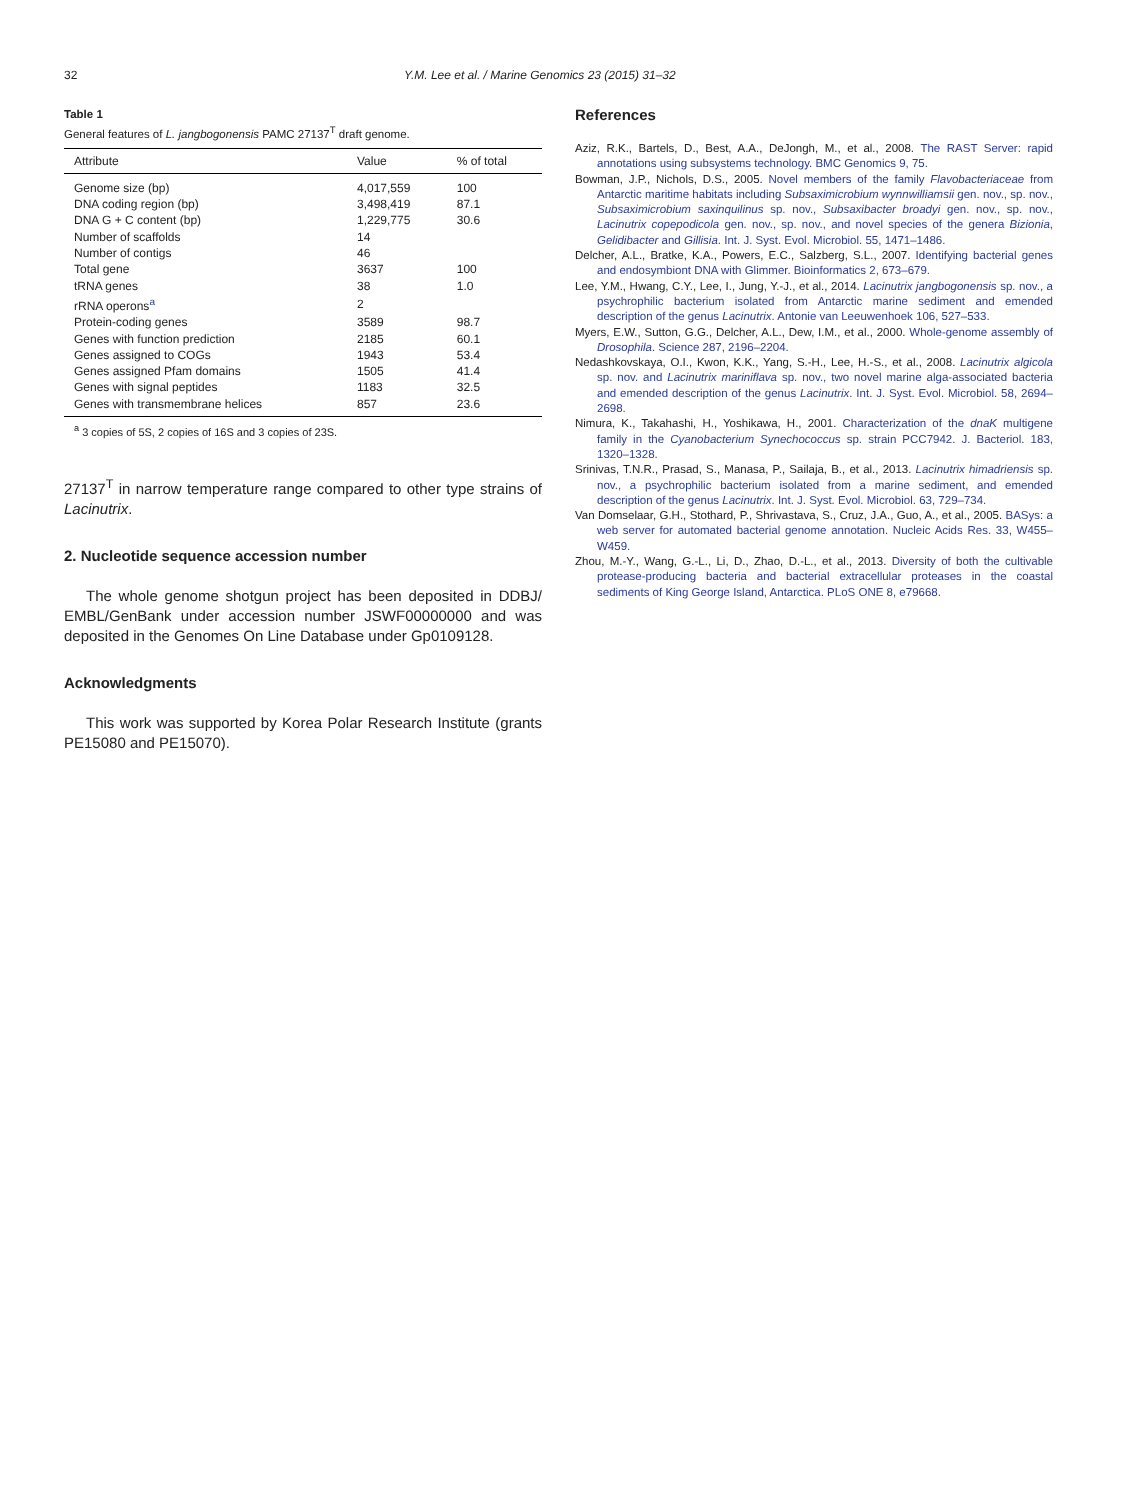32 Y.M. Lee et al. / Marine Genomics 23 (2015) 31–32
Table 1
General features of L. jangbogonensis PAMC 27137<sup>T</sup> draft genome.
| Attribute | Value | % of total |
| --- | --- | --- |
| Genome size (bp) | 4,017,559 | 100 |
| DNA coding region (bp) | 3,498,419 | 87.1 |
| DNA G + C content (bp) | 1,229,775 | 30.6 |
| Number of scaffolds | 14 | |
| Number of contigs | 46 | |
| Total gene | 3637 | 100 |
| tRNA genes | 38 | 1.0 |
| rRNA operons<sup>a</sup> | 2 | |
| Protein-coding genes | 3589 | 98.7 |
| Genes with function prediction | 2185 | 60.1 |
| Genes assigned to COGs | 1943 | 53.4 |
| Genes assigned Pfam domains | 1505 | 41.4 |
| Genes with signal peptides | 1183 | 32.5 |
| Genes with transmembrane helices | 857 | 23.6 |
<sup>a</sup> 3 copies of 5S, 2 copies of 16S and 3 copies of 23S.
27137<sup>T</sup> in narrow temperature range compared to other type strains of Lacinutrix.
2. Nucleotide sequence accession number
The whole genome shotgun project has been deposited in DDBJ/ EMBL/GenBank under accession number JSWF00000000 and was deposited in the Genomes On Line Database under Gp0109128.
Acknowledgments
This work was supported by Korea Polar Research Institute (grants PE15080 and PE15070).
References
Aziz, R.K., Bartels, D., Best, A.A., DeJongh, M., et al., 2008. The RAST Server: rapid annotations using subsystems technology. BMC Genomics 9, 75.
Bowman, J.P., Nichols, D.S., 2005. Novel members of the family Flavobacteriaceae from Antarctic maritime habitats including Subsaximicrobium wynnwilliamsii gen. nov., sp. nov., Subsaximicrobium saxinquilinus sp. nov., Subsaxibacter broadyi gen. nov., sp. nov., Lacinutrix copepodicola gen. nov., sp. nov., and novel species of the genera Bizionia, Gelidibacter and Gillisia. Int. J. Syst. Evol. Microbiol. 55, 1471–1486.
Delcher, A.L., Bratke, K.A., Powers, E.C., Salzberg, S.L., 2007. Identifying bacterial genes and endosymbiont DNA with Glimmer. Bioinformatics 2, 673–679.
Lee, Y.M., Hwang, C.Y., Lee, I., Jung, Y.-J., et al., 2014. Lacinutrix jangbogonensis sp. nov., a psychrophilic bacterium isolated from Antarctic marine sediment and emended description of the genus Lacinutrix. Antonie van Leeuwenhoek 106, 527–533.
Myers, E.W., Sutton, G.G., Delcher, A.L., Dew, I.M., et al., 2000. Whole-genome assembly of Drosophila. Science 287, 2196–2204.
Nedashkovskaya, O.I., Kwon, K.K., Yang, S.-H., Lee, H.-S., et al., 2008. Lacinutrix algicola sp. nov. and Lacinutrix mariniflava sp. nov., two novel marine alga-associated bacteria and emended description of the genus Lacinutrix. Int. J. Syst. Evol. Microbiol. 58, 2694–2698.
Nimura, K., Takahashi, H., Yoshikawa, H., 2001. Characterization of the dnaK multigene family in the Cyanobacterium Synechococcus sp. strain PCC7942. J. Bacteriol. 183, 1320–1328.
Srinivas, T.N.R., Prasad, S., Manasa, P., Sailaja, B., et al., 2013. Lacinutrix himadriensis sp. nov., a psychrophilic bacterium isolated from a marine sediment, and emended description of the genus Lacinutrix. Int. J. Syst. Evol. Microbiol. 63, 729–734.
Van Domselaar, G.H., Stothard, P., Shrivastava, S., Cruz, J.A., Guo, A., et al., 2005. BASys: a web server for automated bacterial genome annotation. Nucleic Acids Res. 33, W455–W459.
Zhou, M.-Y., Wang, G.-L., Li, D., Zhao, D.-L., et al., 2013. Diversity of both the cultivable protease-producing bacteria and bacterial extracellular proteases in the coastal sediments of King George Island, Antarctica. PLoS ONE 8, e79668.